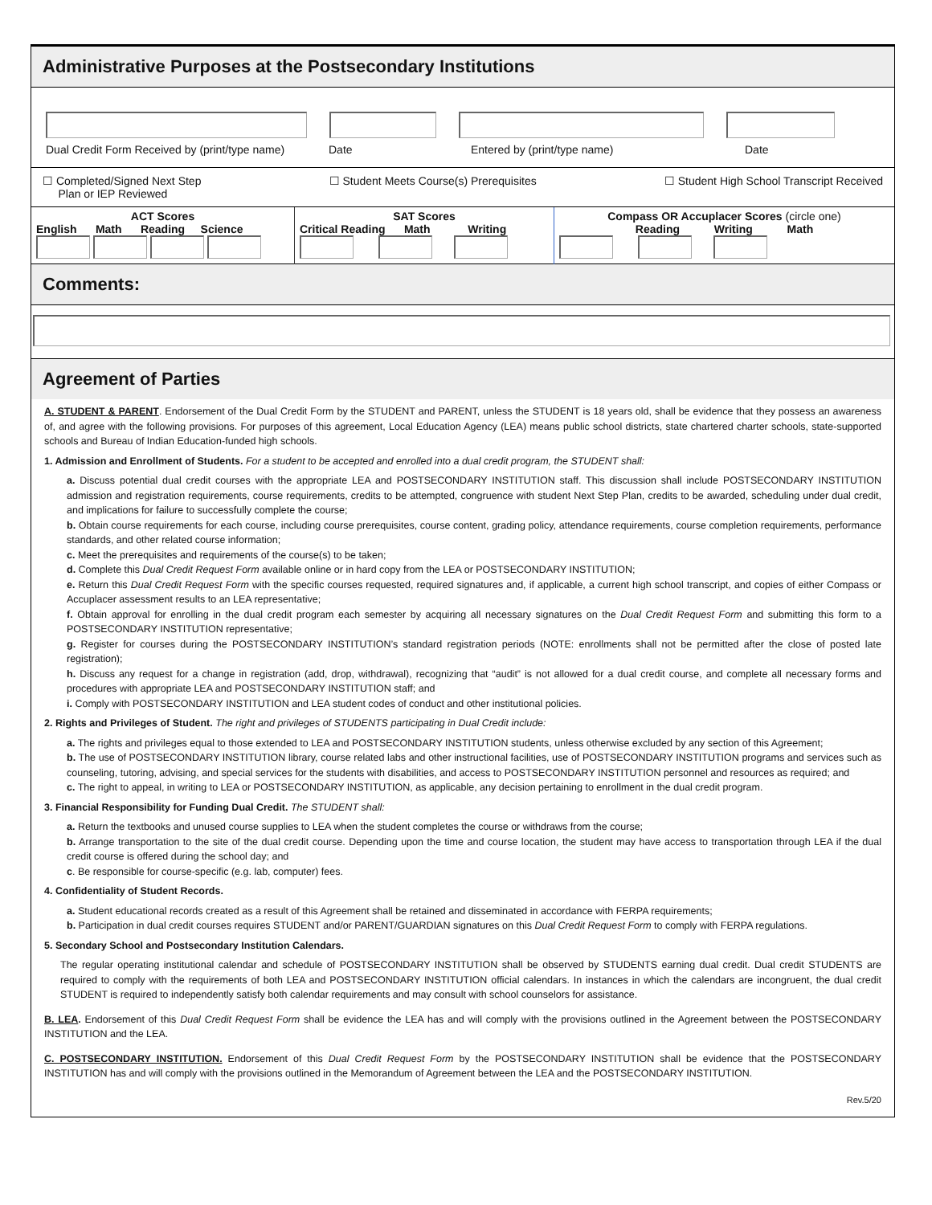Administrative Purposes at the Postsecondary Institutions
Dual Credit Form Received by (print/type name) Date Entered by (print/type name) Date
☐ Completed/Signed Next Step
Plan or IEP Reviewed ☐ Student Meets Course(s) Prerequisites ☐ Student High School Transcript Received
| ACT Scores English Math Reading Science | SAT Scores Critical Reading Math Writing | Compass OR Accuplacer Scores (circle one) Reading Writing Math |
Comments:
Agreement of Parties
A. STUDENT & PARENT. Endorsement of the Dual Credit Form by the STUDENT and PARENT, unless the STUDENT is 18 years old, shall be evidence that they possess an awareness of, and agree with the following provisions. For purposes of this agreement, Local Education Agency (LEA) means public school districts, state chartered charter schools, state-supported schools and Bureau of Indian Education-funded high schools.
1. Admission and Enrollment of Students. For a student to be accepted and enrolled into a dual credit program, the STUDENT shall:
a. Discuss potential dual credit courses with the appropriate LEA and POSTSECONDARY INSTITUTION staff. This discussion shall include POSTSECONDARY INSTITUTION admission and registration requirements, course requirements, credits to be attempted, congruence with student Next Step Plan, credits to be awarded, scheduling under dual credit, and implications for failure to successfully complete the course;
b. Obtain course requirements for each course, including course prerequisites, course content, grading policy, attendance requirements, course completion requirements, performance standards, and other related course information;
c. Meet the prerequisites and requirements of the course(s) to be taken;
d. Complete this Dual Credit Request Form available online or in hard copy from the LEA or POSTSECONDARY INSTITUTION;
e. Return this Dual Credit Request Form with the specific courses requested, required signatures and, if applicable, a current high school transcript, and copies of either Compass or Accuplacer assessment results to an LEA representative;
f. Obtain approval for enrolling in the dual credit program each semester by acquiring all necessary signatures on the Dual Credit Request Form and submitting this form to a POSTSECONDARY INSTITUTION representative;
g. Register for courses during the POSTSECONDARY INSTITUTION’s standard registration periods (NOTE: enrollments shall not be permitted after the close of posted late registration);
h. Discuss any request for a change in registration (add, drop, withdrawal), recognizing that “audit” is not allowed for a dual credit course, and complete all necessary forms and procedures with appropriate LEA and POSTSECONDARY INSTITUTION staff; and
i. Comply with POSTSECONDARY INSTITUTION and LEA student codes of conduct and other institutional policies.
2. Rights and Privileges of Student. The right and privileges of STUDENTS participating in Dual Credit include:
a. The rights and privileges equal to those extended to LEA and POSTSECONDARY INSTITUTION students, unless otherwise excluded by any section of this Agreement;
b. The use of POSTSECONDARY INSTITUTION library, course related labs and other instructional facilities, use of POSTSECONDARY INSTITUTION programs and services such as counseling, tutoring, advising, and special services for the students with disabilities, and access to POSTSECONDARY INSTITUTION personnel and resources as required; and
c. The right to appeal, in writing to LEA or POSTSECONDARY INSTITUTION, as applicable, any decision pertaining to enrollment in the dual credit program.
3. Financial Responsibility for Funding Dual Credit. The STUDENT shall:
a. Return the textbooks and unused course supplies to LEA when the student completes the course or withdraws from the course;
b. Arrange transportation to the site of the dual credit course. Depending upon the time and course location, the student may have access to transportation through LEA if the dual credit course is offered during the school day; and
c. Be responsible for course-specific (e.g. lab, computer) fees.
4. Confidentiality of Student Records.
a. Student educational records created as a result of this Agreement shall be retained and disseminated in accordance with FERPA requirements;
b. Participation in dual credit courses requires STUDENT and/or PARENT/GUARDIAN signatures on this Dual Credit Request Form to comply with FERPA regulations.
5. Secondary School and Postsecondary Institution Calendars.
The regular operating institutional calendar and schedule of POSTSECONDARY INSTITUTION shall be observed by STUDENTS earning dual credit. Dual credit STUDENTS are required to comply with the requirements of both LEA and POSTSECONDARY INSTITUTION official calendars. In instances in which the calendars are incongruent, the dual credit STUDENT is required to independently satisfy both calendar requirements and may consult with school counselors for assistance.
B. LEA. Endorsement of this Dual Credit Request Form shall be evidence the LEA has and will comply with the provisions outlined in the Agreement between the POSTSECONDARY INSTITUTION and the LEA.
C. POSTSECONDARY INSTITUTION. Endorsement of this Dual Credit Request Form by the POSTSECONDARY INSTITUTION shall be evidence that the POSTSECONDARY INSTITUTION has and will comply with the provisions outlined in the Memorandum of Agreement between the LEA and the POSTSECONDARY INSTITUTION.
Rev.5/20